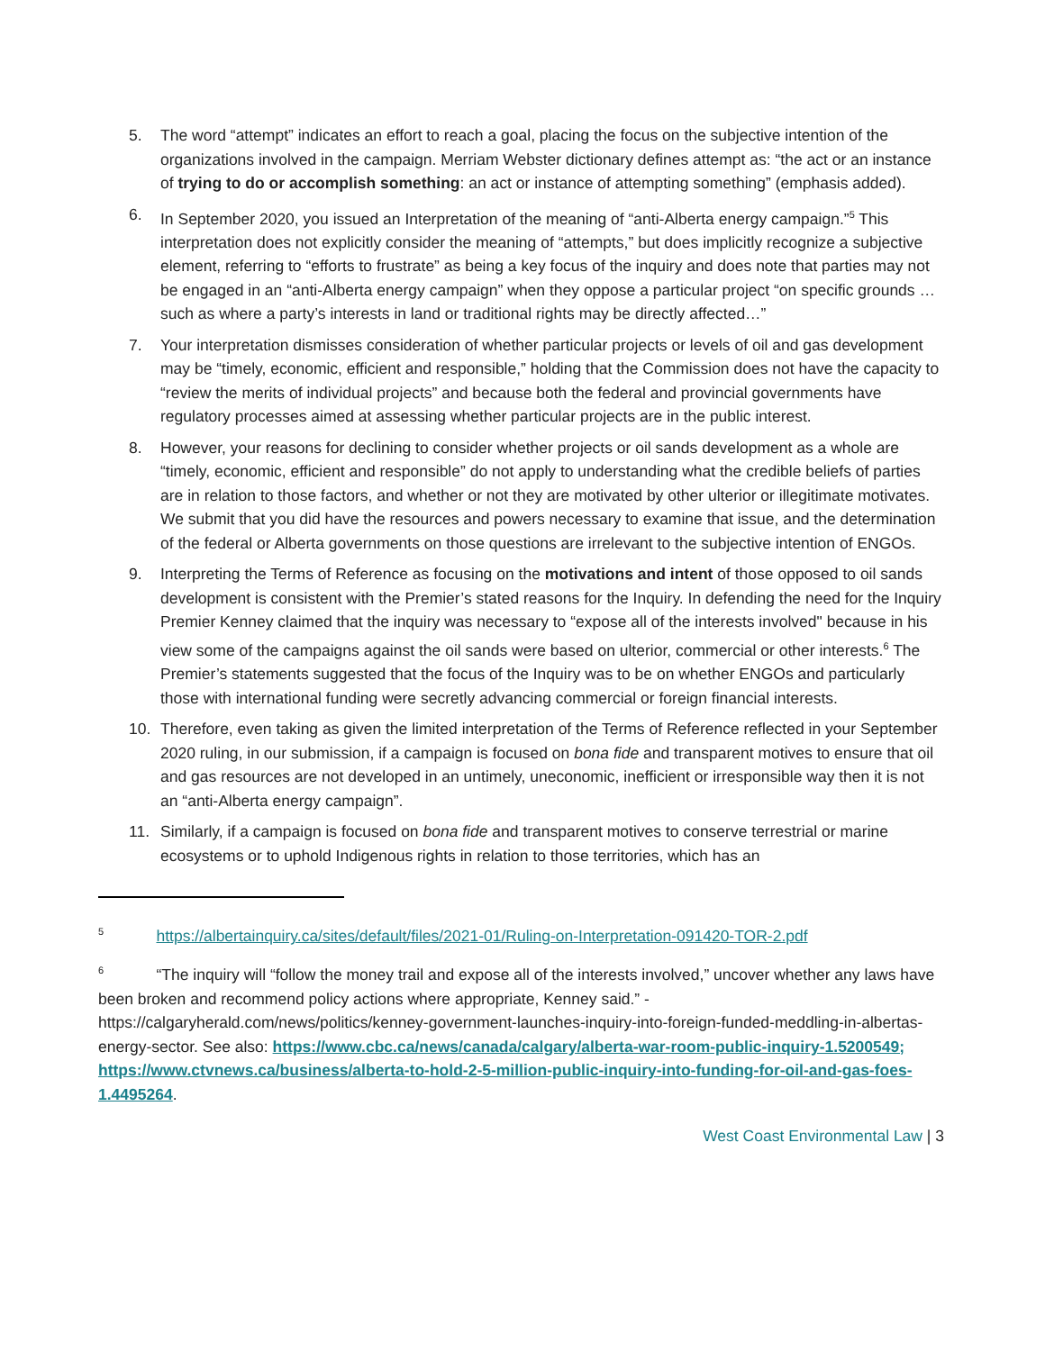5. The word “attempt” indicates an effort to reach a goal, placing the focus on the subjective intention of the organizations involved in the campaign. Merriam Webster dictionary defines attempt as: “the act or an instance of trying to do or accomplish something: an act or instance of attempting something” (emphasis added).
6. In September 2020, you issued an Interpretation of the meaning of “anti-Alberta energy campaign.”<sup>5</sup> This interpretation does not explicitly consider the meaning of “attempts,” but does implicitly recognize a subjective element, referring to “efforts to frustrate” as being a key focus of the inquiry and does note that parties may not be engaged in an “anti-Alberta energy campaign” when they oppose a particular project “on specific grounds … such as where a party’s interests in land or traditional rights may be directly affected…”
7. Your interpretation dismisses consideration of whether particular projects or levels of oil and gas development may be “timely, economic, efficient and responsible,” holding that the Commission does not have the capacity to “review the merits of individual projects” and because both the federal and provincial governments have regulatory processes aimed at assessing whether particular projects are in the public interest.
8. However, your reasons for declining to consider whether projects or oil sands development as a whole are “timely, economic, efficient and responsible” do not apply to understanding what the credible beliefs of parties are in relation to those factors, and whether or not they are motivated by other ulterior or illegitimate motivates. We submit that you did have the resources and powers necessary to examine that issue, and the determination of the federal or Alberta governments on those questions are irrelevant to the subjective intention of ENGOs.
9. Interpreting the Terms of Reference as focusing on the motivations and intent of those opposed to oil sands development is consistent with the Premier’s stated reasons for the Inquiry. In defending the need for the Inquiry Premier Kenney claimed that the inquiry was necessary to “expose all of the interests involved" because in his view some of the campaigns against the oil sands were based on ulterior, commercial or other interests.<sup>6</sup> The Premier’s statements suggested that the focus of the Inquiry was to be on whether ENGOs and particularly those with international funding were secretly advancing commercial or foreign financial interests.
10. Therefore, even taking as given the limited interpretation of the Terms of Reference reflected in your September 2020 ruling, in our submission, if a campaign is focused on bona fide and transparent motives to ensure that oil and gas resources are not developed in an untimely, uneconomic, inefficient or irresponsible way then it is not an “anti-Alberta energy campaign”.
11. Similarly, if a campaign is focused on bona fide and transparent motives to conserve terrestrial or marine ecosystems or to uphold Indigenous rights in relation to those territories, which has an
<sup>5</sup> https://albertainquiry.ca/sites/default/files/2021-01/Ruling-on-Interpretation-091420-TOR-2.pdf
<sup>6</sup> “The inquiry will “follow the money trail and expose all of the interests involved,” uncover whether any laws have been broken and recommend policy actions where appropriate, Kenney said.” - https://calgaryherald.com/news/politics/kenney-government-launches-inquiry-into-foreign-funded-meddling-in-albertas-energy-sector. See also: https://www.cbc.ca/news/canada/calgary/alberta-war-room-public-inquiry-1.5200549; https://www.ctvnews.ca/business/alberta-to-hold-2-5-million-public-inquiry-into-funding-for-oil-and-gas-foes-1.4495264.
West Coast Environmental Law | 3